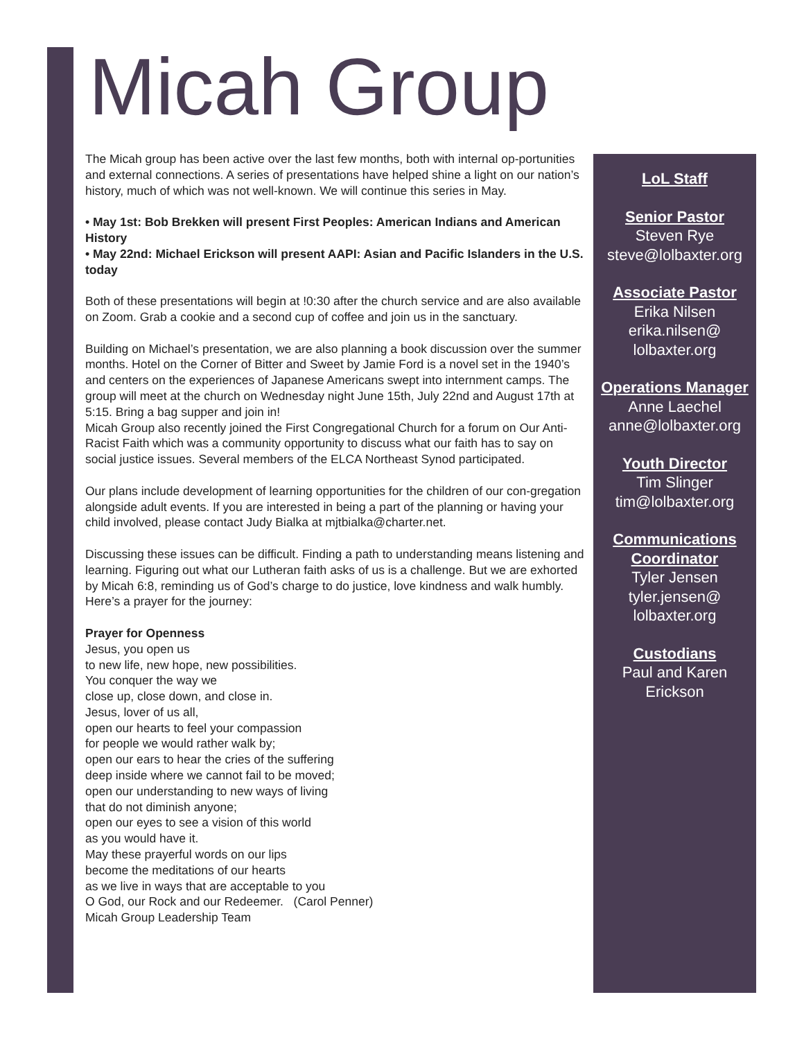Micah Group
The Micah group has been active over the last few months, both with internal op-portunities and external connections. A series of presentations have helped shine a light on our nation’s history, much of which was not well-known. We will continue this series in May.
• May 1st: Bob Brekken will present First Peoples: American Indians and American History
• May 22nd: Michael Erickson will present AAPI: Asian and Pacific Islanders in the U.S. today
Both of these presentations will begin at !0:30 after the church service and are also available on Zoom. Grab a cookie and a second cup of coffee and join us in the sanctuary.
Building on Michael’s presentation, we are also planning a book discussion over the summer months. Hotel on the Corner of Bitter and Sweet by Jamie Ford is a novel set in the 1940’s and centers on the experiences of Japanese Americans swept into internment camps. The group will meet at the church on Wednesday night June 15th, July 22nd and August 17th at 5:15. Bring a bag supper and join in!
Micah Group also recently joined the First Congregational Church for a forum on Our Anti-Racist Faith which was a community opportunity to discuss what our faith has to say on social justice issues. Several members of the ELCA Northeast Synod participated.
Our plans include development of learning opportunities for the children of our con-gregation alongside adult events. If you are interested in being a part of the planning or having your child involved, please contact Judy Bialka at mjtbialka@charter.net.
Discussing these issues can be difficult. Finding a path to understanding means listening and learning. Figuring out what our Lutheran faith asks of us is a challenge. But we are exhorted by Micah 6:8, reminding us of God’s charge to do justice, love kindness and walk humbly.
Here’s a prayer for the journey:
Prayer for Openness
Jesus, you open us
to new life, new hope, new possibilities.
You conquer the way we
close up, close down, and close in.
Jesus, lover of us all,
open our hearts to feel your compassion
for people we would rather walk by;
open our ears to hear the cries of the suffering
deep inside where we cannot fail to be moved;
open our understanding to new ways of living
that do not diminish anyone;
open our eyes to see a vision of this world
as you would have it.
May these prayerful words on our lips
become the meditations of our hearts
as we live in ways that are acceptable to you
O God, our Rock and our Redeemer. (Carol Penner)
Micah Group Leadership Team
LoL Staff
Senior Pastor
Steven Rye
steve@lolbaxter.org
Associate Pastor
Erika Nilsen
erika.nilsen@
lolbaxter.org
Operations Manager
Anne Laechel
anne@lolbaxter.org
Youth Director
Tim Slinger
tim@lolbaxter.org
Communications Coordinator
Tyler Jensen
tyler.jensen@
lolbaxter.org
Custodians
Paul and Karen
Erickson